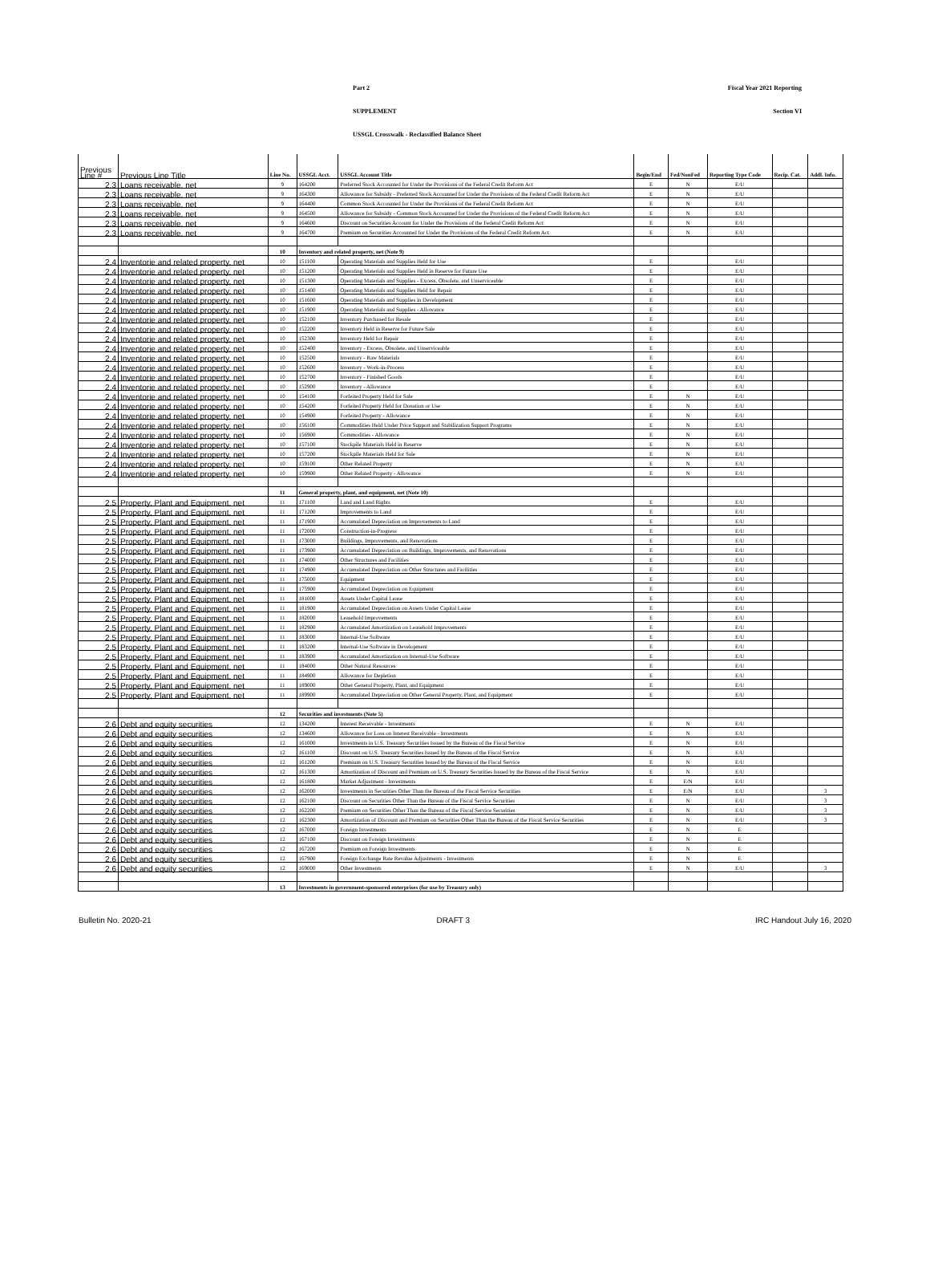Part 2 Fiscal Year 2021 Reporting
SUPPLEMENT Section VI
USSGL Crosswalk - Reclassified Balance Sheet
| Previous Line # | Previous Line Title | Line No. | USSGL Acct. | USSGL Account Title | Begin/End | Fed/NonFed | Reporting Type Code | Recip. Cat. | Addl. Info. |
| --- | --- | --- | --- | --- | --- | --- | --- | --- | --- |
| 2.3 | Loans receivable, net | 9 | 164200 | Preferred Stock Accounted for Under the Provisions of the Federal Credit Reform Act | E | N | E/U | | |
| 2.3 | Loans receivable, net | 9 | 164300 | Allowance for Subsidy - Preferred Stock Accounted for Under the Provisions of the Federal Credit Reform Act | E | N | E/U | | |
| 2.3 | Loans receivable, net | 9 | 164400 | Common Stock Accounted for Under the Provisions of the Federal Credit Reform Act | E | N | E/U | | |
| 2.3 | Loans receivable, net | 9 | 164500 | Allowance for Subsidy - Common Stock Accounted for Under the Provisions of the Federal Credit Reform Act | E | N | E/U | | |
| 2.3 | Loans receivable, net | 9 | 164600 | Discount on Securities Account for Under the Provisions of the Federal Credit Reform Act | E | N | E/U | | |
| 2.3 | Loans receivable, net | 9 | 164700 | Premium on Securities Accounted for Under the Provisions of the Federal Credit Reform Act | E | N | E/U | | |
| | | 10 | Inventory and related property, net (Note 9) | | | | | | |
| 2.4 | Inventorie and related property, net | 10 | 151100 | Operating Materials and Supplies Held for Use | E | | E/U | | |
| 2.4 | Inventorie and related property, net | 10 | 151200 | Operating Materials and Supplies Held in Reserve for Future Use | E | | E/U | | |
| 2.4 | Inventorie and related property, net | 10 | 151300 | Operating Materials and Supplies - Excess, Obsolete, and Unserviceable | E | | E/U | | |
| 2.4 | Inventorie and related property, net | 10 | 151400 | Operating Materials and Supplies Held for Repair | E | | E/U | | |
| 2.4 | Inventorie and related property, net | 10 | 151600 | Operating Materials and Supplies in Development | E | | E/U | | |
| 2.4 | Inventorie and related property, net | 10 | 151900 | Operating Materials and Supplies - Allowance | E | | E/U | | |
| 2.4 | Inventorie and related property, net | 10 | 152100 | Inventory Purchased for Resale | E | | E/U | | |
| 2.4 | Inventorie and related property, net | 10 | 152200 | Inventory Held in Reserve for Future Sale | E | | E/U | | |
| 2.4 | Inventorie and related property, net | 10 | 152300 | Inventory Held for Repair | E | | E/U | | |
| 2.4 | Inventorie and related property, net | 10 | 152400 | Inventory - Excess, Obsolete, and Unserviceable | E | | E/U | | |
| 2.4 | Inventorie and related property, net | 10 | 152500 | Inventory - Raw Materials | E | | E/U | | |
| 2.4 | Inventorie and related property, net | 10 | 152600 | Inventory - Work-in-Process | E | | E/U | | |
| 2.4 | Inventorie and related property, net | 10 | 152700 | Inventory - Finished Goods | E | | E/U | | |
| 2.4 | Inventorie and related property, net | 10 | 152900 | Inventory - Allowance | E | | E/U | | |
| 2.4 | Inventorie and related property, net | 10 | 154100 | Forfeited Property Held for Sale | E | N | E/U | | |
| 2.4 | Inventorie and related property, net | 10 | 154200 | Forfeited Property Held for Donation or Use | E | N | E/U | | |
| 2.4 | Inventorie and related property, net | 10 | 154900 | Forfeited Property - Allowance | E | N | E/U | | |
| 2.4 | Inventorie and related property, net | 10 | 156100 | Commodities Held Under Price Support and Stabilization Support Programs | E | N | E/U | | |
| 2.4 | Inventorie and related property, net | 10 | 156900 | Commodities - Allowance | E | N | E/U | | |
| 2.4 | Inventorie and related property, net | 10 | 157100 | Stockpile Materials Held in Reserve | E | N | E/U | | |
| 2.4 | Inventorie and related property, net | 10 | 157200 | Stockpile Materials Held for Sale | E | N | E/U | | |
| 2.4 | Inventorie and related property, net | 10 | 159100 | Other Related Property | E | N | E/U | | |
| 2.4 | Inventorie and related property, net | 10 | 159900 | Other Related Property - Allowance | E | N | E/U | | |
| | | 11 | General property, plant, and equipment, net (Note 10) | | | | | | |
| 2.5 | Property, Plant and Equipment, net | 11 | 171100 | Land and Land Rights | E | | E/U | | |
| 2.5 | Property, Plant and Equipment, net | 11 | 171200 | Improvements to Land | E | | E/U | | |
| 2.5 | Property, Plant and Equipment, net | 11 | 171900 | Accumulated Depreciation on Improvements to Land | E | | E/U | | |
| 2.5 | Property, Plant and Equipment, net | 11 | 172000 | Construction-in-Progress | E | | E/U | | |
| 2.5 | Property, Plant and Equipment, net | 11 | 173000 | Buildings, Improvements, and Renovations | E | | E/U | | |
| 2.5 | Property, Plant and Equipment, net | 11 | 173900 | Accumulated Depreciation on Buildings, Improvements, and Renovations | E | | E/U | | |
| 2.5 | Property, Plant and Equipment, net | 11 | 174000 | Other Structures and Facilities | E | | E/U | | |
| 2.5 | Property, Plant and Equipment, net | 11 | 174900 | Accumulated Depreciation on Other Structures and Facilities | E | | E/U | | |
| 2.5 | Property, Plant and Equipment, net | 11 | 175000 | Equipment | E | | E/U | | |
| 2.5 | Property, Plant and Equipment, net | 11 | 175900 | Accumulated Depreciation on Equipment | E | | E/U | | |
| 2.5 | Property, Plant and Equipment, net | 11 | 181000 | Assets Under Capital Lease | E | | E/U | | |
| 2.5 | Property, Plant and Equipment, net | 11 | 181900 | Accumulated Depreciation on Assets Under Capital Lease | E | | E/U | | |
| 2.5 | Property, Plant and Equipment, net | 11 | 182000 | Leasehold Improvements | E | | E/U | | |
| 2.5 | Property, Plant and Equipment, net | 11 | 182900 | Accumulated Amortization on Leasehold Improvements | E | | E/U | | |
| 2.5 | Property, Plant and Equipment, net | 11 | 183000 | Internal-Use Software | E | | E/U | | |
| 2.5 | Property, Plant and Equipment, net | 11 | 183200 | Internal-Use Software in Development | E | | E/U | | |
| 2.5 | Property, Plant and Equipment, net | 11 | 183900 | Accumulated Amortization on Internal-Use Software | E | | E/U | | |
| 2.5 | Property, Plant and Equipment, net | 11 | 184000 | Other Natural Resources | E | | E/U | | |
| 2.5 | Property, Plant and Equipment, net | 11 | 184900 | Allowance for Depletion | E | | E/U | | |
| 2.5 | Property, Plant and Equipment, net | 11 | 189000 | Other General Property, Plant, and Equipment | E | | E/U | | |
| 2.5 | Property, Plant and Equipment, net | 11 | 189900 | Accumulated Depreciation on Other General Property, Plant, and Equipment | E | | E/U | | |
| | | 12 | Securities and investments (Note 5) | | | | | | |
| 2.6 | Debt and equity securities | 12 | 134200 | Interest Receivable - Investments | E | N | E/U | | |
| 2.6 | Debt and equity securities | 12 | 134600 | Allowance for Loss on Interest Receivable - Investments | E | N | E/U | | |
| 2.6 | Debt and equity securities | 12 | 161000 | Investments in U.S. Treasury Securities Issued by the Bureau of the Fiscal Service | E | N | E/U | | |
| 2.6 | Debt and equity securities | 12 | 161100 | Discount on U.S. Treasury Securities Issued by the Bureau of the Fiscal Service | E | N | E/U | | |
| 2.6 | Debt and equity securities | 12 | 161200 | Premium on U.S. Treasury Securities Issued by the Bureau of the Fiscal Service | E | N | E/U | | |
| 2.6 | Debt and equity securities | 12 | 161300 | Amortization of Discount and Premium on U.S. Treasury Securities Issued by the Bureau of the Fiscal Service | E | N | E/U | | |
| 2.6 | Debt and equity securities | 12 | 161800 | Market Adjustment - Investments | E | E/N | E/U | | |
| 2.6 | Debt and equity securities | 12 | 162000 | Investments in Securities Other Than the Bureau of the Fiscal Service Securities | E | E/N | E/U | | 3 |
| 2.6 | Debt and equity securities | 12 | 162100 | Discount on Securities Other Than the Bureau of the Fiscal Service Securities | E | N | E/U | | 3 |
| 2.6 | Debt and equity securities | 12 | 162200 | Premium on Securities Other Than the Bureau of the Fiscal Service Securities | E | N | E/U | | 3 |
| 2.6 | Debt and equity securities | 12 | 162300 | Amortization of Discount and Premium on Securities Other Than the Bureau of the Fiscal Service Securities | E | N | E/U | | 3 |
| 2.6 | Debt and equity securities | 12 | 167000 | Foreign Investments | E | N | E | | |
| 2.6 | Debt and equity securities | 12 | 167100 | Discount on Foreign Investments | E | N | E | | |
| 2.6 | Debt and equity securities | 12 | 167200 | Premium on Foreign Investments | E | N | E | | |
| 2.6 | Debt and equity securities | 12 | 167900 | Foreign Exchange Rate Revalue Adjustments - Investments | E | N | E | | |
| 2.6 | Debt and equity securities | 12 | 169000 | Other Investments | E | N | E/U | | 3 |
| | | 13 | Investments in government-sponsored enterprises (for use by Treasury only) | | | | | | |
Bulletin No. 2020-21 DRAFT 3 IRC Handout July 16, 2020